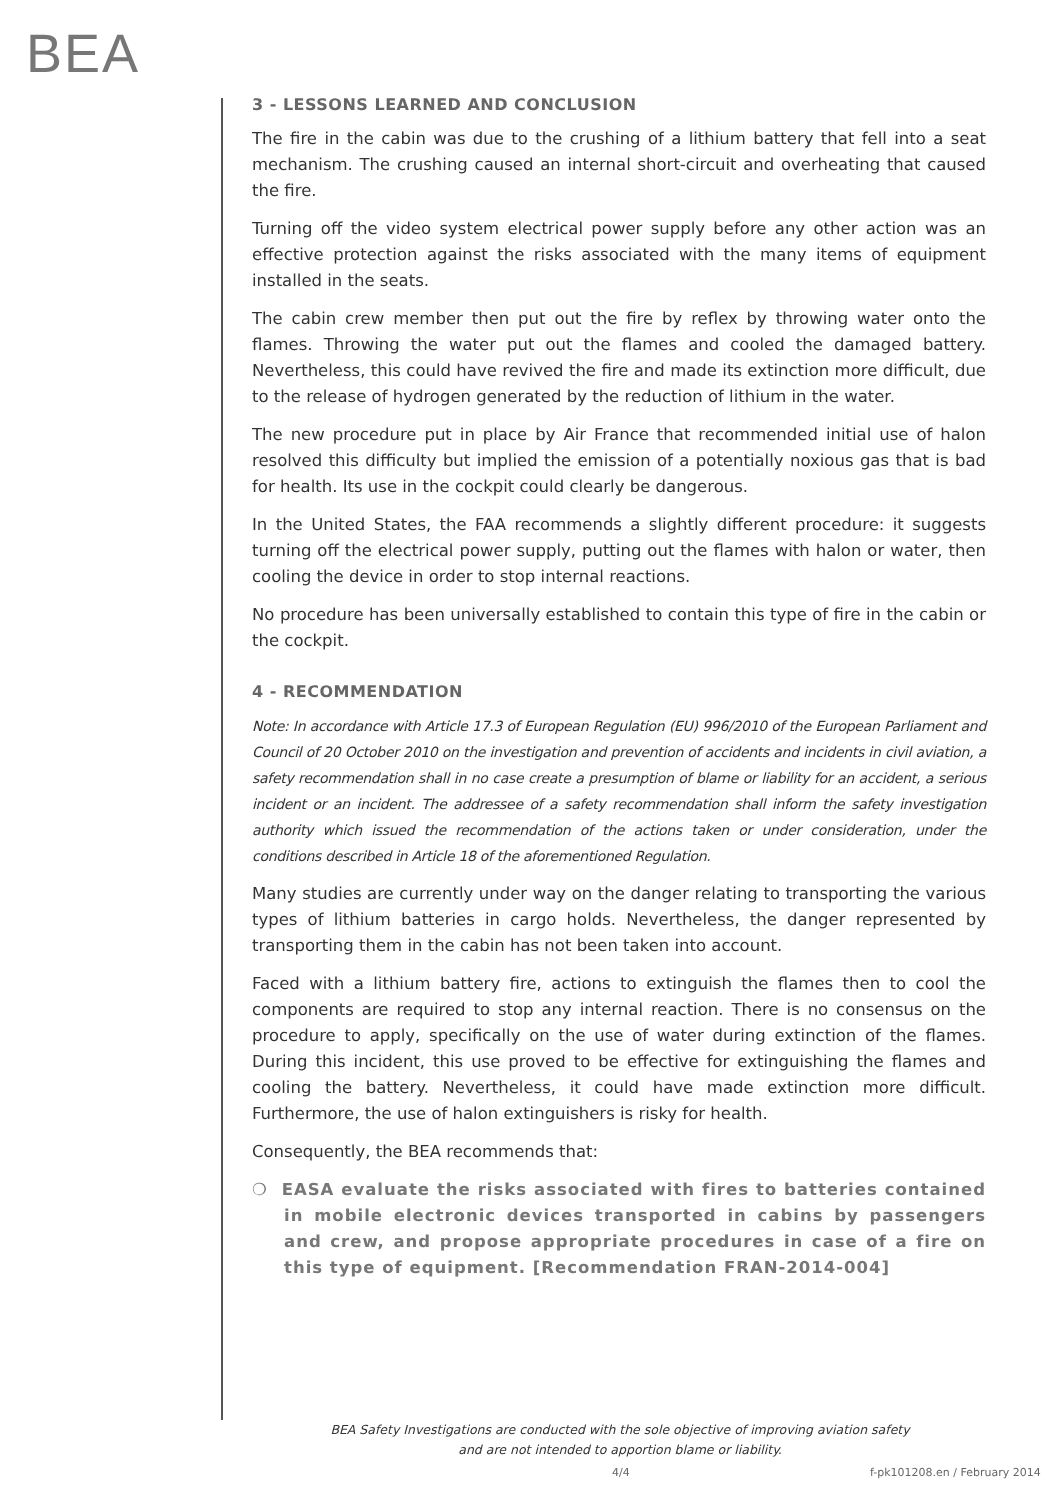BEA
3 - LESSONS LEARNED AND CONCLUSION
The fire in the cabin was due to the crushing of a lithium battery that fell into a seat mechanism. The crushing caused an internal short-circuit and overheating that caused the fire.
Turning off the video system electrical power supply before any other action was an effective protection against the risks associated with the many items of equipment installed in the seats.
The cabin crew member then put out the fire by reflex by throwing water onto the flames. Throwing the water put out the flames and cooled the damaged battery. Nevertheless, this could have revived the fire and made its extinction more difficult, due to the release of hydrogen generated by the reduction of lithium in the water.
The new procedure put in place by Air France that recommended initial use of halon resolved this difficulty but implied the emission of a potentially noxious gas that is bad for health. Its use in the cockpit could clearly be dangerous.
In the United States, the FAA recommends a slightly different procedure: it suggests turning off the electrical power supply, putting out the flames with halon or water, then cooling the device in order to stop internal reactions.
No procedure has been universally established to contain this type of fire in the cabin or the cockpit.
4 - RECOMMENDATION
Note: In accordance with Article 17.3 of European Regulation (EU) 996/2010 of the European Parliament and Council of 20 October 2010 on the investigation and prevention of accidents and incidents in civil aviation, a safety recommendation shall in no case create a presumption of blame or liability for an accident, a serious incident or an incident. The addressee of a safety recommendation shall inform the safety investigation authority which issued the recommendation of the actions taken or under consideration, under the conditions described in Article 18 of the aforementioned Regulation.
Many studies are currently under way on the danger relating to transporting the various types of lithium batteries in cargo holds. Nevertheless, the danger represented by transporting them in the cabin has not been taken into account.
Faced with a lithium battery fire, actions to extinguish the flames then to cool the components are required to stop any internal reaction. There is no consensus on the procedure to apply, specifically on the use of water during extinction of the flames. During this incident, this use proved to be effective for extinguishing the flames and cooling the battery. Nevertheless, it could have made extinction more difficult. Furthermore, the use of halon extinguishers is risky for health.
Consequently, the BEA recommends that:
❍ EASA evaluate the risks associated with fires to batteries contained in mobile electronic devices transported in cabins by passengers and crew, and propose appropriate procedures in case of a fire on this type of equipment. [Recommendation FRAN-2014-004]
BEA Safety Investigations are conducted with the sole objective of improving aviation safety
and are not intended to apportion blame or liability.
4/4 f-pk101208.en / February 2014